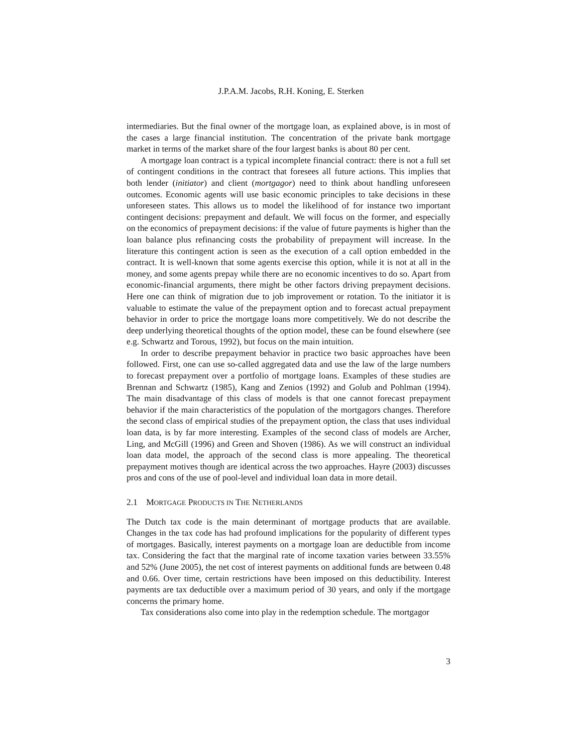J.P.A.M. Jacobs, R.H. Koning, E. Sterken
intermediaries. But the final owner of the mortgage loan, as explained above, is in most of the cases a large financial institution. The concentration of the private bank mortgage market in terms of the market share of the four largest banks is about 80 per cent.
A mortgage loan contract is a typical incomplete financial contract: there is not a full set of contingent conditions in the contract that foresees all future actions. This implies that both lender (initiator) and client (mortgagor) need to think about handling unforeseen outcomes. Economic agents will use basic economic principles to take decisions in these unforeseen states. This allows us to model the likelihood of for instance two important contingent decisions: prepayment and default. We will focus on the former, and especially on the economics of prepayment decisions: if the value of future payments is higher than the loan balance plus refinancing costs the probability of prepayment will increase. In the literature this contingent action is seen as the execution of a call option embedded in the contract. It is well-known that some agents exercise this option, while it is not at all in the money, and some agents prepay while there are no economic incentives to do so. Apart from economic-financial arguments, there might be other factors driving prepayment decisions. Here one can think of migration due to job improvement or rotation. To the initiator it is valuable to estimate the value of the prepayment option and to forecast actual prepayment behavior in order to price the mortgage loans more competitively. We do not describe the deep underlying theoretical thoughts of the option model, these can be found elsewhere (see e.g. Schwartz and Torous, 1992), but focus on the main intuition.
In order to describe prepayment behavior in practice two basic approaches have been followed. First, one can use so-called aggregated data and use the law of the large numbers to forecast prepayment over a portfolio of mortgage loans. Examples of these studies are Brennan and Schwartz (1985), Kang and Zenios (1992) and Golub and Pohlman (1994). The main disadvantage of this class of models is that one cannot forecast prepayment behavior if the main characteristics of the population of the mortgagors changes. Therefore the second class of empirical studies of the prepayment option, the class that uses individual loan data, is by far more interesting. Examples of the second class of models are Archer, Ling, and McGill (1996) and Green and Shoven (1986). As we will construct an individual loan data model, the approach of the second class is more appealing. The theoretical prepayment motives though are identical across the two approaches. Hayre (2003) discusses pros and cons of the use of pool-level and individual loan data in more detail.
2.1 MORTGAGE PRODUCTS IN THE NETHERLANDS
The Dutch tax code is the main determinant of mortgage products that are available. Changes in the tax code has had profound implications for the popularity of different types of mortgages. Basically, interest payments on a mortgage loan are deductible from income tax. Considering the fact that the marginal rate of income taxation varies between 33.55% and 52% (June 2005), the net cost of interest payments on additional funds are between 0.48 and 0.66. Over time, certain restrictions have been imposed on this deductibility. Interest payments are tax deductible over a maximum period of 30 years, and only if the mortgage concerns the primary home.
Tax considerations also come into play in the redemption schedule. The mortgagor
3